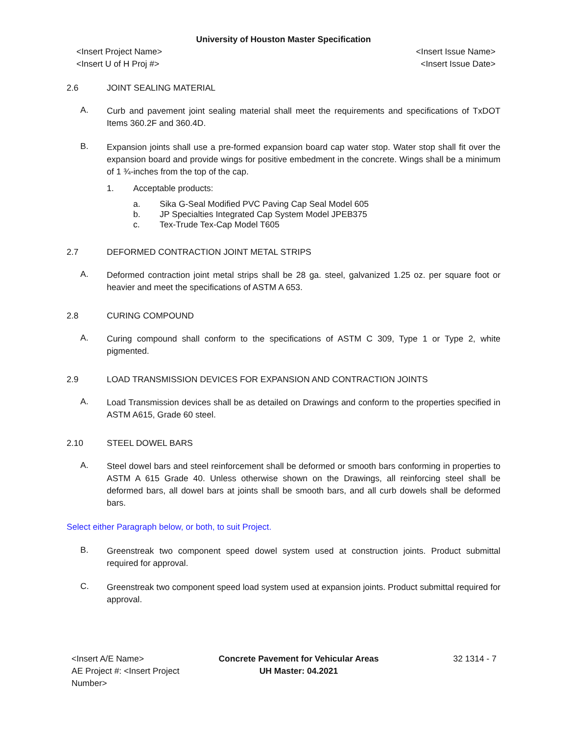University of Houston Master Specification
<Insert Project Name>
<Insert U of H Proj #>
<Insert Issue Name>
<Insert Issue Date>
2.6 JOINT SEALING MATERIAL
A.
Curb and pavement joint sealing material shall meet the requirements and specifications of TxDOT Items 360.2F and 360.4D.
B.
Expansion joints shall use a pre-formed expansion board cap water stop. Water stop shall fit over the expansion board and provide wings for positive embedment in the concrete. Wings shall be a minimum of 1 ¾-inches from the top of the cap.
1. Acceptable products:
a. Sika G-Seal Modified PVC Paving Cap Seal Model 605
b. JP Specialties Integrated Cap System Model JPEB375
c. Tex-Trude Tex-Cap Model T605
2.7 DEFORMED CONTRACTION JOINT METAL STRIPS
A.
Deformed contraction joint metal strips shall be 28 ga. steel, galvanized 1.25 oz. per square foot or heavier and meet the specifications of ASTM A 653.
2.8 CURING COMPOUND
A.
Curing compound shall conform to the specifications of ASTM C 309, Type 1 or Type 2, white pigmented.
2.9 LOAD TRANSMISSION DEVICES FOR EXPANSION AND CONTRACTION JOINTS
A.
Load Transmission devices shall be as detailed on Drawings and conform to the properties specified in ASTM A615, Grade 60 steel.
2.10 STEEL DOWEL BARS
A.
Steel dowel bars and steel reinforcement shall be deformed or smooth bars conforming in properties to ASTM A 615 Grade 40. Unless otherwise shown on the Drawings, all reinforcing steel shall be deformed bars, all dowel bars at joints shall be smooth bars, and all curb dowels shall be deformed bars.
Select either Paragraph below, or both, to suit Project.
B.
Greenstreak two component speed dowel system used at construction joints. Product submittal required for approval.
C.
Greenstreak two component speed load system used at expansion joints. Product submittal required for approval.
<Insert A/E Name>
AE Project #: <Insert Project Number>
Concrete Pavement for Vehicular Areas
UH Master: 04.2021
32 1314 - 7